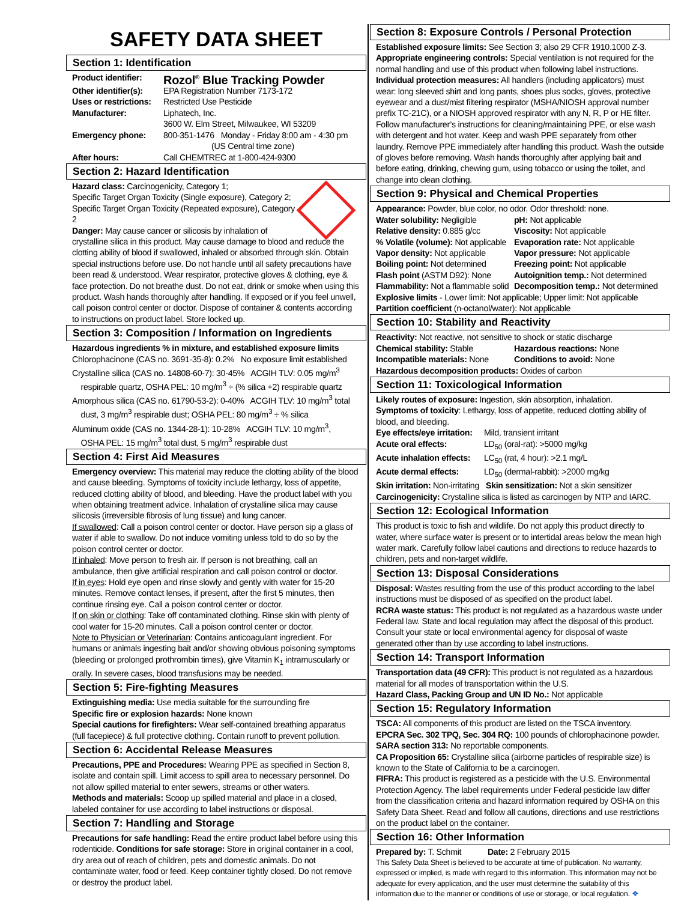SAFETY DATA SHEET
Section 1: Identification
Product identifier: Rozol<sup>®</sup> Blue Tracking Powder Other identifier(s): EPA Registration Number 7173-172 Uses or restrictions: Restricted Use Pesticide Manufacturer: Liphatech, Inc.
3600 W. Elm Street, Milwaukee, WI 53209 Emergency phone: 800-351-1476 Monday - Friday 8:00 am - 4:30 pm
(US Central time zone) After hours: Call CHEMTREC at 1-800-424-9300
Section 2: Hazard Identification
Hazard class: Carcinogenicity, Category 1;
Specific Target Organ Toxicity (Single exposure), Category 2;
Specific Target Organ Toxicity (Repeated exposure), Category 2
Danger: May cause cancer or silicosis by inhalation of crystalline silica in this product. May cause damage to blood and reduce the clotting ability of blood if swallowed, inhaled or absorbed through skin. Obtain special instructions before use. Do not handle until all safety precautions have been read & understood. Wear respirator, protective gloves & clothing, eye & face protection. Do not breathe dust. Do not eat, drink or smoke when using this product. Wash hands thoroughly after handling. If exposed or if you feel unwell, call poison control center or doctor. Dispose of container & contents according to instructions on product label. Store locked up.
Section 3: Composition / Information on Ingredients
Hazardous ingredients % in mixture, and established exposure limits
Chlorophacinone (CAS no. 3691-35-8): 0.2% No exposure limit established
Crystalline silica (CAS no. 14808-60-7): 30-45% ACGIH TLV: 0.05 mg/m<sup>3</sup>
respirable quartz, OSHA PEL: 10 mg/m<sup>3</sup> ÷ (% silica +2) respirable quartz
Amorphous silica (CAS no. 61790-53-2): 0-40% ACGIH TLV: 10 mg/m<sup>3</sup> total
dust, 3 mg/m<sup>3</sup> respirable dust; OSHA PEL: 80 mg/m<sup>3</sup> ÷ % silica
Aluminum oxide (CAS no. 1344-28-1): 10-28% ACGIH TLV: 10 mg/m<sup>3</sup>,
OSHA PEL: 15 mg/m<sup>3</sup> total dust, 5 mg/m<sup>3</sup> respirable dust
Section 4: First Aid Measures
Emergency overview: This material may reduce the clotting ability of the blood and cause bleeding. Symptoms of toxicity include lethargy, loss of appetite, reduced clotting ability of blood, and bleeding. Have the product label with you when obtaining treatment advice. Inhalation of crystalline silica may cause silicosis (irreversible fibrosis of lung tissue) and lung cancer.
If swallowed: Call a poison control center or doctor. Have person sip a glass of water if able to swallow. Do not induce vomiting unless told to do so by the poison control center or doctor.
If inhaled: Move person to fresh air. If person is not breathing, call an ambulance, then give artificial respiration and call poison control or doctor.
If in eyes: Hold eye open and rinse slowly and gently with water for 15-20 minutes. Remove contact lenses, if present, after the first 5 minutes, then continue rinsing eye. Call a poison control center or doctor.
If on skin or clothing: Take off contaminated clothing. Rinse skin with plenty of cool water for 15-20 minutes. Call a poison control center or doctor.
Note to Physician or Veterinarian: Contains anticoagulant ingredient. For humans or animals ingesting bait and/or showing obvious poisoning symptoms (bleeding or prolonged prothrombin times), give Vitamin K<sub>1</sub> intramuscularly or orally. In severe cases, blood transfusions may be needed.
Section 5: Fire-fighting Measures
Extinguishing media: Use media suitable for the surrounding fire
Specific fire or explosion hazards: None known
Special cautions for firefighters: Wear self-contained breathing apparatus (full facepiece) & full protective clothing. Contain runoff to prevent pollution.
Section 6: Accidental Release Measures
Precautions, PPE and Procedures: Wearing PPE as specified in Section 8, isolate and contain spill. Limit access to spill area to necessary personnel. Do not allow spilled material to enter sewers, streams or other waters.
Methods and materials: Scoop up spilled material and place in a closed, labeled container for use according to label instructions or disposal.
Section 7: Handling and Storage
Precautions for safe handling: Read the entire product label before using this rodenticide. Conditions for safe storage: Store in original container in a cool, dry area out of reach of children, pets and domestic animals. Do not contaminate water, food or feed. Keep container tightly closed. Do not remove or destroy the product label.
Section 8: Exposure Controls / Personal Protection
Established exposure limits: See Section 3; also 29 CFR 1910.1000 Z-3.
Appropriate engineering controls: Special ventilation is not required for the normal handling and use of this product when following label instructions.
Individual protection measures: All handlers (including applicators) must wear: long sleeved shirt and long pants, shoes plus socks, gloves, protective eyewear and a dust/mist filtering respirator (MSHA/NIOSH approval number prefix TC-21C), or a NIOSH approved respirator with any N, R, P or HE filter. Follow manufacturer’s instructions for cleaning/maintaining PPE, or else wash with detergent and hot water. Keep and wash PPE separately from other laundry. Remove PPE immediately after handling this product. Wash the outside of gloves before removing. Wash hands thoroughly after applying bait and before eating, drinking, chewing gum, using tobacco or using the toilet, and change into clean clothing.
Section 9: Physical and Chemical Properties
Appearance: Powder, blue color, no odor. Odor threshold: none.
Water solubility: Negligible pH: Not applicable Relative density: 0.885 g/cc Viscosity: Not applicable% Volatile (volume): Not applicable Evaporation rate: Not applicable Vapor density: Not applicable Vapor pressure: Not applicable Boiling point: Not determined Freezing point: Not applicable Flash point (ASTM D92): None Autoignition temp.: Not determined Flammability: Not a flammable solid Decomposition temp.: Not determined
Explosive limits - Lower limit: Not applicable; Upper limit: Not applicable
Partition coefficient (n-octanol/water): Not applicable
Section 10: Stability and Reactivity
Reactivity: Not reactive, not sensitive to shock or static discharge
Chemical stability: Stable Hazardous reactions: None Incompatible materials: None Conditions to avoid: None
Hazardous decomposition products: Oxides of carbon
Section 11: Toxicological Information
Likely routes of exposure: Ingestion, skin absorption, inhalation.
Symptoms of toxicity: Lethargy, loss of appetite, reduced clotting ability of blood, and bleeding.
Eye effects/eye irritation: Mild, transient irritant Acute oral effects: LD<sub>50</sub> (oral-rat): >5000 mg/kg Acute inhalation effects: LC<sub>50</sub> (rat, 4 hour): >2.1 mg/L Acute dermal effects: LD<sub>50</sub> (dermal-rabbit): >2000 mg/kg
Skin irritation: Non-irritating Skin sensitization: Not a skin sensitizer
Carcinogenicity: Crystalline silica is listed as carcinogen by NTP and IARC.
Section 12: Ecological Information
This product is toxic to fish and wildlife. Do not apply this product directly to water, where surface water is present or to intertidal areas below the mean high water mark. Carefully follow label cautions and directions to reduce hazards to children, pets and non-target wildlife.
Section 13: Disposal Considerations
Disposal: Wastes resulting from the use of this product according to the label instructions must be disposed of as specified on the product label.
RCRA waste status: This product is not regulated as a hazardous waste under Federal law. State and local regulation may affect the disposal of this product. Consult your state or local environmental agency for disposal of waste generated other than by use according to label instructions.
Section 14: Transport Information
Transportation data (49 CFR): This product is not regulated as a hazardous material for all modes of transportation within the U.S.
Hazard Class, Packing Group and UN ID No.: Not applicable
Section 15: Regulatory Information
TSCA: All components of this product are listed on the TSCA inventory.
EPCRA Sec. 302 TPQ, Sec. 304 RQ: 100 pounds of chlorophacinone powder.
SARA section 313: No reportable components.
CA Proposition 65: Crystalline silica (airborne particles of respirable size) is known to the State of California to be a carcinogen.
FIFRA: This product is registered as a pesticide with the U.S. Environmental Protection Agency. The label requirements under Federal pesticide law differ from the classification criteria and hazard information required by OSHA on this Safety Data Sheet. Read and follow all cautions, directions and use restrictions on the product label on the container.
Section 16: Other Information
Prepared by: T. Schmit Date: 2 February 2015
This Safety Data Sheet is believed to be accurate at time of publication. No warranty, expressed or implied, is made with regard to this information. This information may not be adequate for every application, and the user must determine the suitability of this information due to the manner or conditions of use or storage, or local regulation. ❖